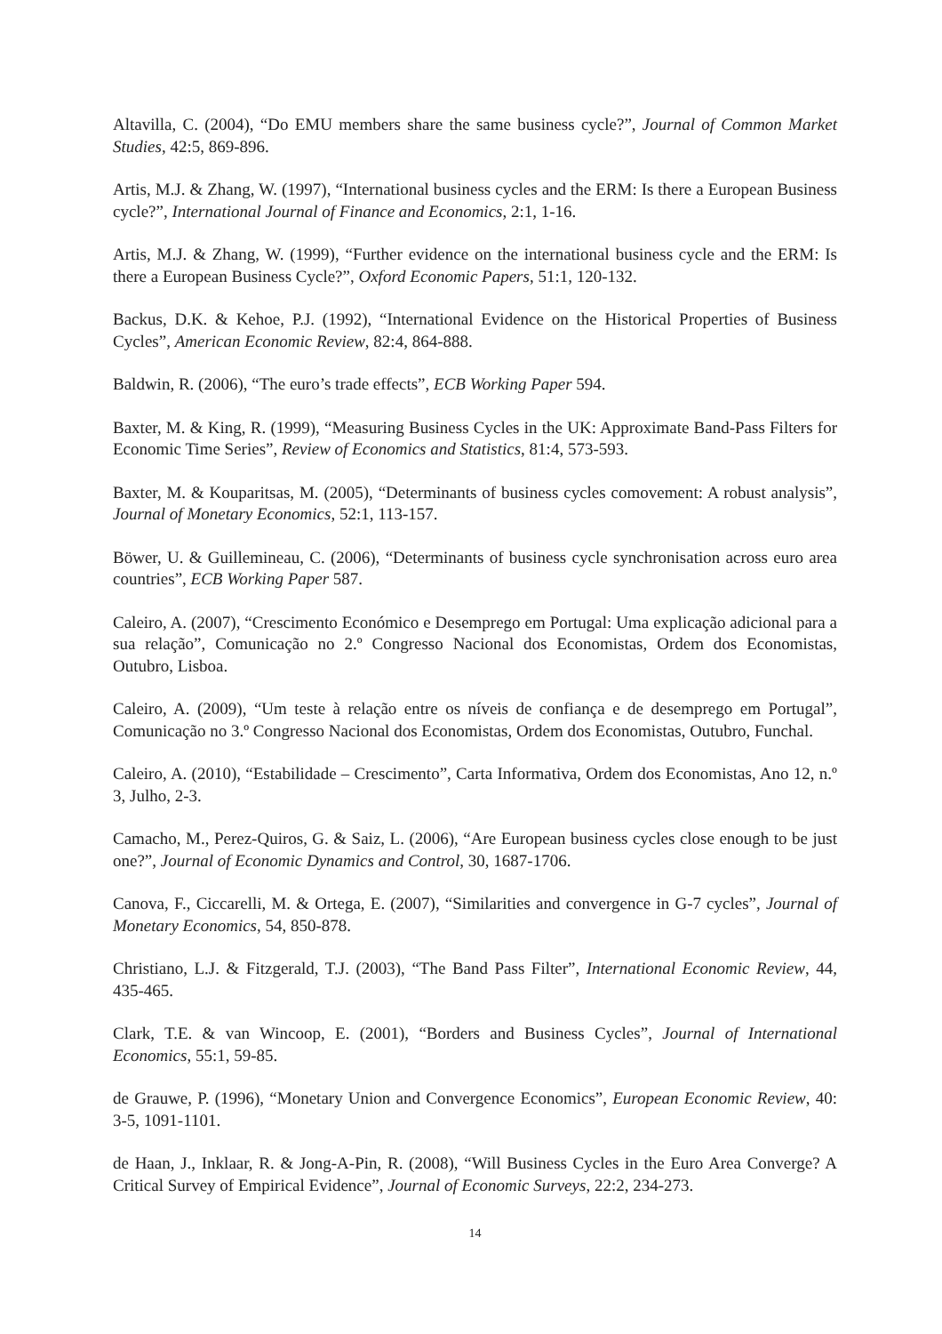Altavilla, C. (2004), “Do EMU members share the same business cycle?”, Journal of Common Market Studies, 42:5, 869-896.
Artis, M.J. & Zhang, W. (1997), “International business cycles and the ERM: Is there a European Business cycle?”, International Journal of Finance and Economics, 2:1, 1-16.
Artis, M.J. & Zhang, W. (1999), “Further evidence on the international business cycle and the ERM: Is there a European Business Cycle?”, Oxford Economic Papers, 51:1, 120-132.
Backus, D.K. & Kehoe, P.J. (1992), “International Evidence on the Historical Properties of Business Cycles”, American Economic Review, 82:4, 864-888.
Baldwin, R. (2006), “The euro’s trade effects”, ECB Working Paper 594.
Baxter, M. & King, R. (1999), “Measuring Business Cycles in the UK: Approximate Band-Pass Filters for Economic Time Series”, Review of Economics and Statistics, 81:4, 573-593.
Baxter, M. & Kouparitsas, M. (2005), “Determinants of business cycles comovement: A robust analysis”, Journal of Monetary Economics, 52:1, 113-157.
Böwer, U. & Guillemineau, C. (2006), “Determinants of business cycle synchronisation across euro area countries”, ECB Working Paper 587.
Caleiro, A. (2007), “Crescimento Económico e Desemprego em Portugal: Uma explicação adicional para a sua relação”, Comunicação no 2.º Congresso Nacional dos Economistas, Ordem dos Economistas, Outubro, Lisboa.
Caleiro, A. (2009), “Um teste à relação entre os níveis de confiança e de desemprego em Portugal”, Comunicação no 3.º Congresso Nacional dos Economistas, Ordem dos Economistas, Outubro, Funchal.
Caleiro, A. (2010), “Estabilidade – Crescimento”, Carta Informativa, Ordem dos Economistas, Ano 12, n.º 3, Julho, 2-3.
Camacho, M., Perez-Quiros, G. & Saiz, L. (2006), “Are European business cycles close enough to be just one?”, Journal of Economic Dynamics and Control, 30, 1687-1706.
Canova, F., Ciccarelli, M. & Ortega, E. (2007), “Similarities and convergence in G-7 cycles”, Journal of Monetary Economics, 54, 850-878.
Christiano, L.J. & Fitzgerald, T.J. (2003), “The Band Pass Filter”, International Economic Review, 44, 435-465.
Clark, T.E. & van Wincoop, E. (2001), “Borders and Business Cycles”, Journal of International Economics, 55:1, 59-85.
de Grauwe, P. (1996), “Monetary Union and Convergence Economics”, European Economic Review, 40: 3-5, 1091-1101.
de Haan, J., Inklaar, R. & Jong-A-Pin, R. (2008), “Will Business Cycles in the Euro Area Converge? A Critical Survey of Empirical Evidence”, Journal of Economic Surveys, 22:2, 234-273.
14